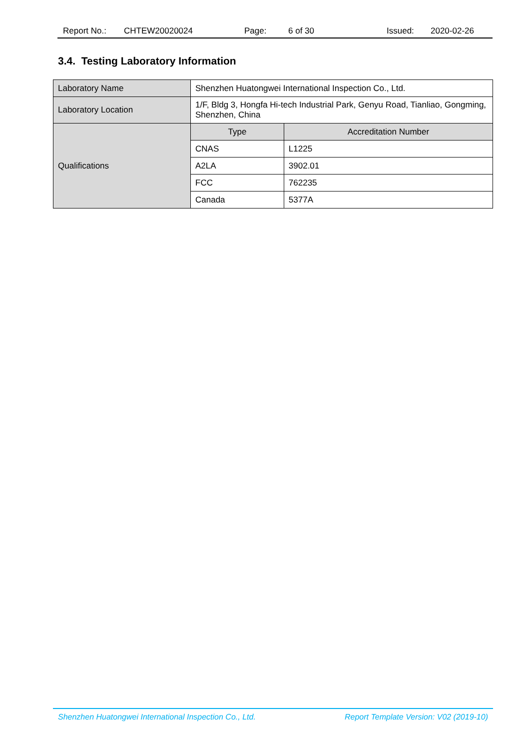Report No.: CHTEW20020024 Page: 6 of 30 Issued: 2020-02-26
3.4. Testing Laboratory Information
| Laboratory Name | Shenzhen Huatongwei International Inspection Co., Ltd. | |
| Laboratory Location | 1/F, Bldg 3, Hongfa Hi-tech Industrial Park, Genyu Road, Tianliao, Gongming, Shenzhen, China | |
| Qualifications | Type | Accreditation Number |
| | CNAS | L1225 |
| | A2LA | 3902.01 |
| | FCC | 762235 |
| | Canada | 5377A |
Shenzhen Huatongwei International Inspection Co., Ltd. Report Template Version: V02 (2019-10)